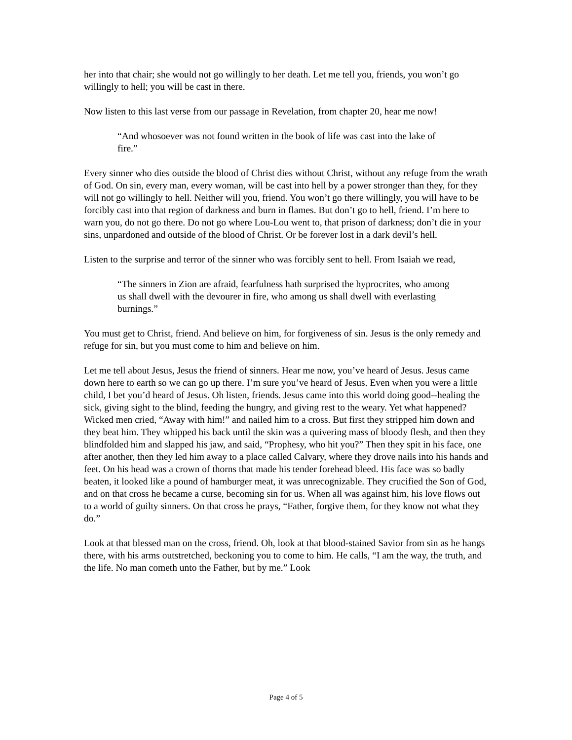her into that chair; she would not go willingly to her death. Let me tell you, friends, you won’t go willingly to hell; you will be cast in there.
Now listen to this last verse from our passage in Revelation, from chapter 20, hear me now!
“And whosoever was not found written in the book of life was cast into the lake of fire.”
Every sinner who dies outside the blood of Christ dies without Christ, without any refuge from the wrath of God. On sin, every man, every woman, will be cast into hell by a power stronger than they, for they will not go willingly to hell. Neither will you, friend. You won’t go there willingly, you will have to be forcibly cast into that region of darkness and burn in flames. But don’t go to hell, friend. I’m here to warn you, do not go there. Do not go where Lou-Lou went to, that prison of darkness; don’t die in your sins, unpardoned and outside of the blood of Christ. Or be forever lost in a dark devil’s hell.
Listen to the surprise and terror of the sinner who was forcibly sent to hell. From Isaiah we read,
“The sinners in Zion are afraid, fearfulness hath surprised the hyprocrites, who among us shall dwell with the devourer in fire, who among us shall dwell with everlasting burnings.”
You must get to Christ, friend. And believe on him, for forgiveness of sin. Jesus is the only remedy and refuge for sin, but you must come to him and believe on him.
Let me tell about Jesus, Jesus the friend of sinners. Hear me now, you’ve heard of Jesus. Jesus came down here to earth so we can go up there. I’m sure you’ve heard of Jesus. Even when you were a little child, I bet you’d heard of Jesus. Oh listen, friends. Jesus came into this world doing good--healing the sick, giving sight to the blind, feeding the hungry, and giving rest to the weary. Yet what happened? Wicked men cried, “Away with him!” and nailed him to a cross. But first they stripped him down and they beat him. They whipped his back until the skin was a quivering mass of bloody flesh, and then they blindfolded him and slapped his jaw, and said, “Prophesy, who hit you?” Then they spit in his face, one after another, then they led him away to a place called Calvary, where they drove nails into his hands and feet. On his head was a crown of thorns that made his tender forehead bleed. His face was so badly beaten, it looked like a pound of hamburger meat, it was unrecognizable. They crucified the Son of God, and on that cross he became a curse, becoming sin for us. When all was against him, his love flows out to a world of guilty sinners. On that cross he prays, “Father, forgive them, for they know not what they do.”
Look at that blessed man on the cross, friend. Oh, look at that blood-stained Savior from sin as he hangs there, with his arms outstretched, beckoning you to come to him. He calls, “I am the way, the truth, and the life. No man cometh unto the Father, but by me.” Look
Page 4 of 5